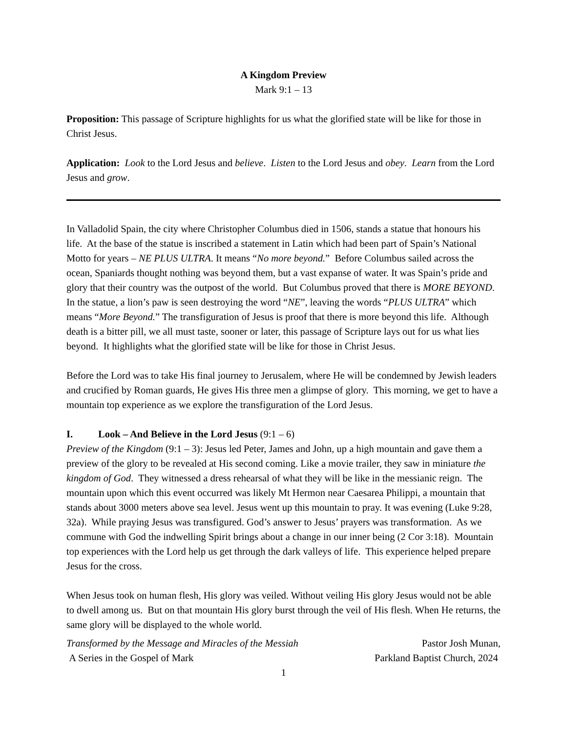A Kingdom Preview
Mark 9:1 – 13
Proposition: This passage of Scripture highlights for us what the glorified state will be like for those in Christ Jesus.
Application: Look to the Lord Jesus and believe. Listen to the Lord Jesus and obey. Learn from the Lord Jesus and grow.
In Valladolid Spain, the city where Christopher Columbus died in 1506, stands a statue that honours his life. At the base of the statue is inscribed a statement in Latin which had been part of Spain’s National Motto for years – NE PLUS ULTRA. It means “No more beyond.” Before Columbus sailed across the ocean, Spaniards thought nothing was beyond them, but a vast expanse of water. It was Spain’s pride and glory that their country was the outpost of the world. But Columbus proved that there is MORE BEYOND. In the statue, a lion’s paw is seen destroying the word “NE”, leaving the words “PLUS ULTRA” which means “More Beyond.” The transfiguration of Jesus is proof that there is more beyond this life. Although death is a bitter pill, we all must taste, sooner or later, this passage of Scripture lays out for us what lies beyond. It highlights what the glorified state will be like for those in Christ Jesus.
Before the Lord was to take His final journey to Jerusalem, where He will be condemned by Jewish leaders and crucified by Roman guards, He gives His three men a glimpse of glory. This morning, we get to have a mountain top experience as we explore the transfiguration of the Lord Jesus.
I. Look – And Believe in the Lord Jesus (9:1 – 6)
Preview of the Kingdom (9:1 – 3): Jesus led Peter, James and John, up a high mountain and gave them a preview of the glory to be revealed at His second coming. Like a movie trailer, they saw in miniature the kingdom of God. They witnessed a dress rehearsal of what they will be like in the messianic reign. The mountain upon which this event occurred was likely Mt Hermon near Caesarea Philippi, a mountain that stands about 3000 meters above sea level. Jesus went up this mountain to pray. It was evening (Luke 9:28, 32a). While praying Jesus was transfigured. God’s answer to Jesus’ prayers was transformation. As we commune with God the indwelling Spirit brings about a change in our inner being (2 Cor 3:18). Mountain top experiences with the Lord help us get through the dark valleys of life. This experience helped prepare Jesus for the cross.
When Jesus took on human flesh, His glory was veiled. Without veiling His glory Jesus would not be able to dwell among us. But on that mountain His glory burst through the veil of His flesh. When He returns, the same glory will be displayed to the whole world.
Transformed by the Message and Miracles of the Messiah
A Series in the Gospel of Mark
Pastor Josh Munan,
Parkland Baptist Church, 2024
1